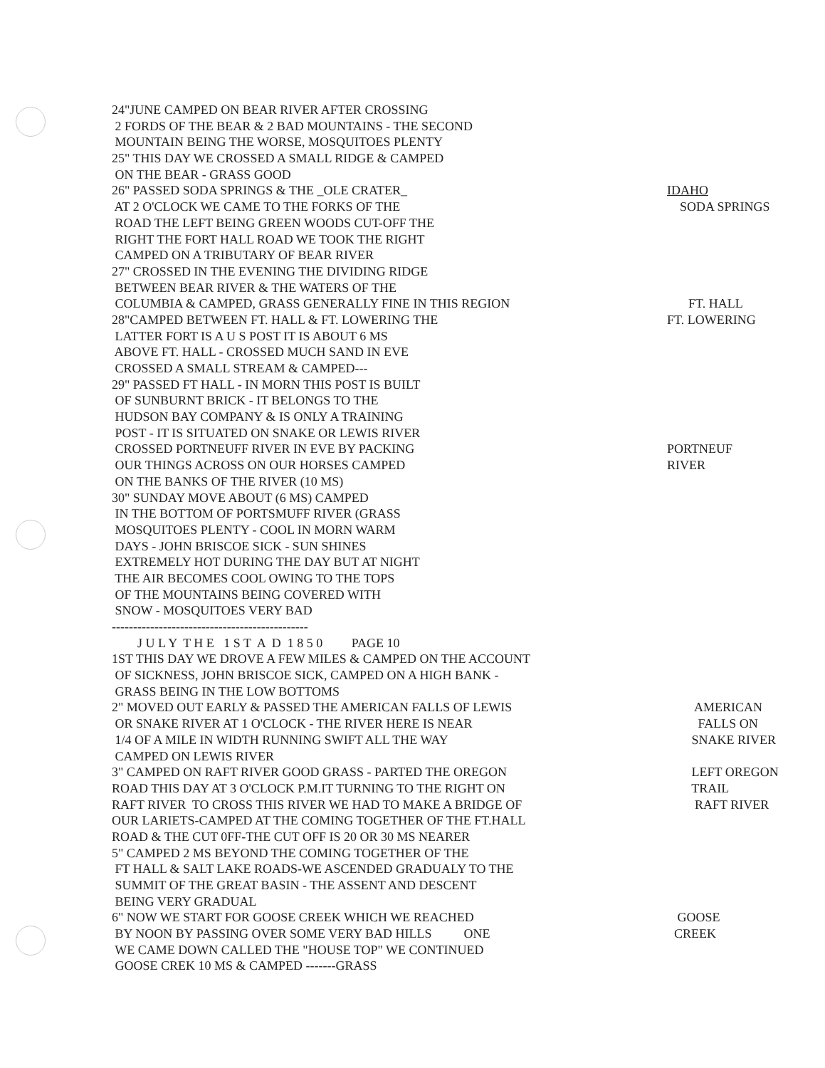24"JUNE CAMPED ON BEAR RIVER AFTER CROSSING
2 FORDS OF THE BEAR & 2 BAD MOUNTAINS - THE SECOND
MOUNTAIN BEING THE WORSE, MOSQUITOES PLENTY
25" THIS DAY WE CROSSED A SMALL RIDGE & CAMPED
ON THE BEAR - GRASS GOOD
26" PASSED SODA SPRINGS & THE _OLE CRATER_ IDAHO
AT 2 O'CLOCK WE CAME TO THE FORKS OF THE SODA SPRINGS
ROAD THE LEFT BEING GREEN WOODS CUT-OFF THE
RIGHT THE FORT HALL ROAD WE TOOK THE RIGHT
CAMPED ON A TRIBUTARY OF BEAR RIVER
27" CROSSED IN THE EVENING THE DIVIDING RIDGE
BETWEEN BEAR RIVER & THE WATERS OF THE
COLUMBIA & CAMPED, GRASS GENERALLY FINE IN THIS REGION FT. HALL
28"CAMPED BETWEEN FT. HALL & FT. LOWERING THE FT. LOWERING
LATTER FORT IS A U S POST IT IS ABOUT 6 MS
ABOVE FT. HALL - CROSSED MUCH SAND IN EVE
CROSSED A SMALL STREAM & CAMPED---
29" PASSED FT HALL - IN MORN THIS POST IS BUILT
OF SUNBURNT BRICK - IT BELONGS TO THE
HUDSON BAY COMPANY & IS ONLY A TRAINING
POST - IT IS SITUATED ON SNAKE OR LEWIS RIVER
CROSSED PORTNEUFF RIVER IN EVE BY PACKING PORTNEUF
OUR THINGS ACROSS ON OUR HORSES CAMPED RIVER
ON THE BANKS OF THE RIVER (10 MS)
30" SUNDAY MOVE ABOUT (6 MS) CAMPED
IN THE BOTTOM OF PORTSMUFF RIVER (GRASS
MOSQUITOES PLENTY - COOL IN MORN WARM
DAYS - JOHN BRISCOE SICK - SUN SHINES
EXTREMELY HOT DURING THE DAY BUT AT NIGHT
THE AIR BECOMES COOL OWING TO THE TOPS
OF THE MOUNTAINS BEING COVERED WITH
SNOW - MOSQUITOES VERY BAD
----------------------------------------------
J U L Y T H E 1 S T A D 1 8 5 0 PAGE 10
1ST THIS DAY WE DROVE A FEW MILES & CAMPED ON THE ACCOUNT
OF SICKNESS, JOHN BRISCOE SICK, CAMPED ON A HIGH BANK -
GRASS BEING IN THE LOW BOTTOMS
2" MOVED OUT EARLY & PASSED THE AMERICAN FALLS OF LEWIS AMERICAN
OR SNAKE RIVER AT 1 O'CLOCK - THE RIVER HERE IS NEAR FALLS ON
1/4 OF A MILE IN WIDTH RUNNING SWIFT ALL THE WAY SNAKE RIVER
CAMPED ON LEWIS RIVER
3" CAMPED ON RAFT RIVER GOOD GRASS - PARTED THE OREGON LEFT OREGON
ROAD THIS DAY AT 3 O'CLOCK P.M.IT TURNING TO THE RIGHT ON TRAIL
RAFT RIVER TO CROSS THIS RIVER WE HAD TO MAKE A BRIDGE OF RAFT RIVER
OUR LARIETS-CAMPED AT THE COMING TOGETHER OF THE FT.HALL
ROAD & THE CUT 0FF-THE CUT OFF IS 20 OR 30 MS NEARER
5" CAMPED 2 MS BEYOND THE COMING TOGETHER OF THE
FT HALL & SALT LAKE ROADS-WE ASCENDED GRADUALY TO THE
SUMMIT OF THE GREAT BASIN - THE ASSENT AND DESCENT
BEING VERY GRADUAL
6" NOW WE START FOR GOOSE CREEK WHICH WE REACHED GOOSE
BY NOON BY PASSING OVER SOME VERY BAD HILLS ONE CREEK
WE CAME DOWN CALLED THE "HOUSE TOP" WE CONTINUED
GOOSE CREK 10 MS & CAMPED -------GRASS